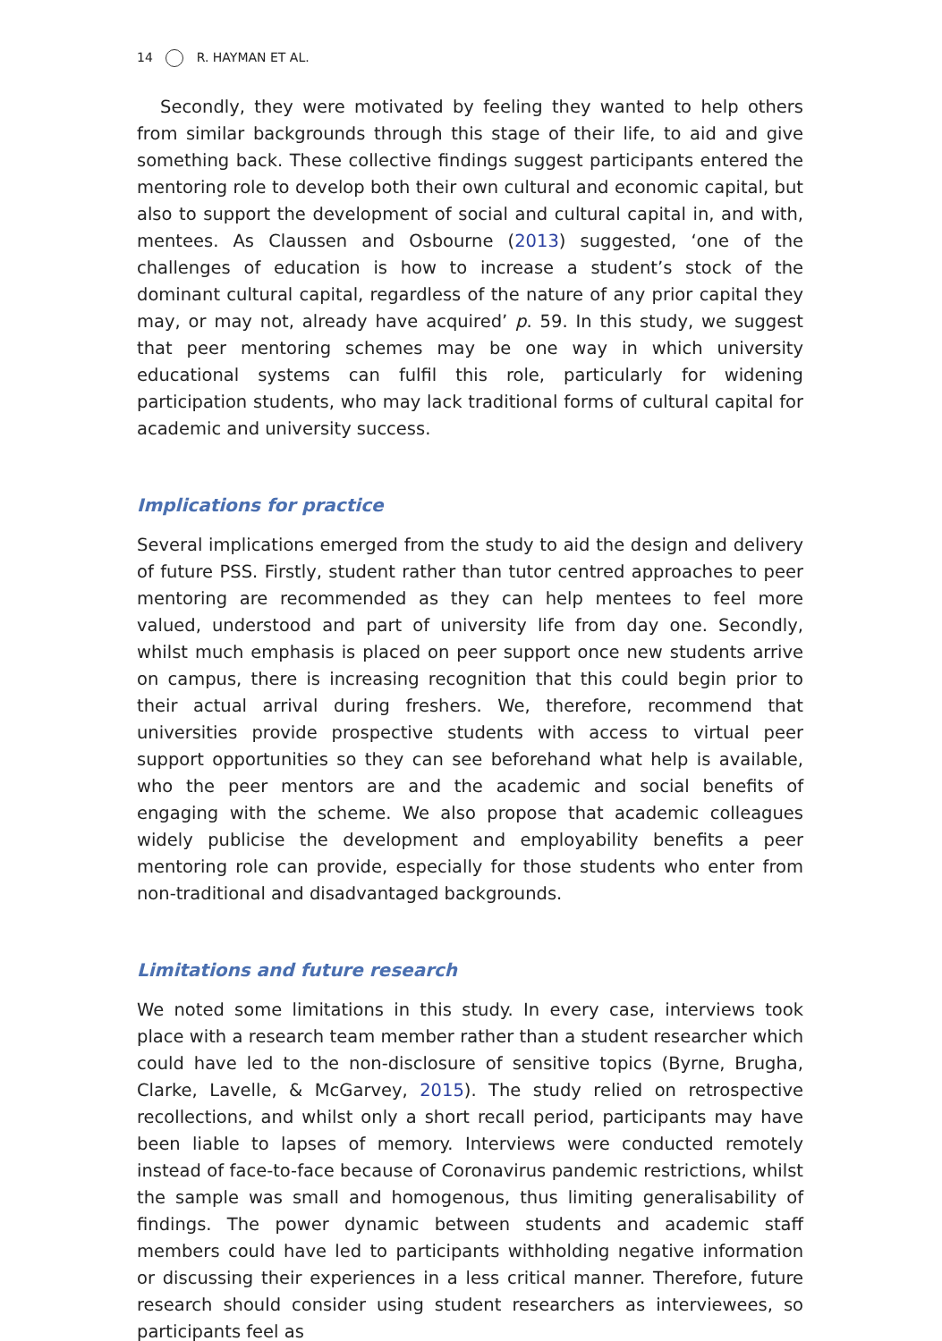14 R. HAYMAN ET AL.
Secondly, they were motivated by feeling they wanted to help others from similar backgrounds through this stage of their life, to aid and give something back. These collective findings suggest participants entered the mentoring role to develop both their own cultural and economic capital, but also to support the development of social and cultural capital in, and with, mentees. As Claussen and Osbourne (2013) suggested, ‘one of the challenges of education is how to increase a student’s stock of the dominant cultural capital, regardless of the nature of any prior capital they may, or may not, already have acquired’ p. 59. In this study, we suggest that peer mentoring schemes may be one way in which university educational systems can fulfil this role, particularly for widening participation students, who may lack traditional forms of cultural capital for academic and university success.
Implications for practice
Several implications emerged from the study to aid the design and delivery of future PSS. Firstly, student rather than tutor centred approaches to peer mentoring are recommended as they can help mentees to feel more valued, understood and part of university life from day one. Secondly, whilst much emphasis is placed on peer support once new students arrive on campus, there is increasing recognition that this could begin prior to their actual arrival during freshers. We, therefore, recommend that universities provide prospective students with access to virtual peer support opportunities so they can see beforehand what help is available, who the peer mentors are and the academic and social benefits of engaging with the scheme. We also propose that academic colleagues widely publicise the development and employability benefits a peer mentoring role can provide, especially for those students who enter from non-traditional and disadvantaged backgrounds.
Limitations and future research
We noted some limitations in this study. In every case, interviews took place with a research team member rather than a student researcher which could have led to the non-disclosure of sensitive topics (Byrne, Brugha, Clarke, Lavelle, & McGarvey, 2015). The study relied on retrospective recollections, and whilst only a short recall period, participants may have been liable to lapses of memory. Interviews were conducted remotely instead of face-to-face because of Coronavirus pandemic restrictions, whilst the sample was small and homogenous, thus limiting generalisability of findings. The power dynamic between students and academic staff members could have led to participants withholding negative information or discussing their experiences in a less critical manner. Therefore, future research should consider using student researchers as interviewees, so participants feel as